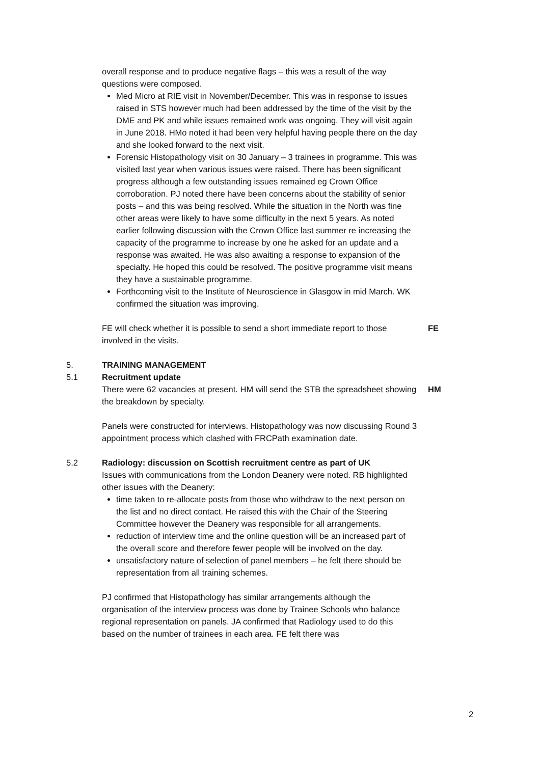overall response and to produce negative flags – this was a result of the way questions were composed.
Med Micro at RIE visit in November/December. This was in response to issues raised in STS however much had been addressed by the time of the visit by the DME and PK and while issues remained work was ongoing. They will visit again in June 2018. HMo noted it had been very helpful having people there on the day and she looked forward to the next visit.
Forensic Histopathology visit on 30 January – 3 trainees in programme. This was visited last year when various issues were raised. There has been significant progress although a few outstanding issues remained eg Crown Office corroboration. PJ noted there have been concerns about the stability of senior posts – and this was being resolved. While the situation in the North was fine other areas were likely to have some difficulty in the next 5 years. As noted earlier following discussion with the Crown Office last summer re increasing the capacity of the programme to increase by one he asked for an update and a response was awaited. He was also awaiting a response to expansion of the specialty. He hoped this could be resolved. The positive programme visit means they have a sustainable programme.
Forthcoming visit to the Institute of Neuroscience in Glasgow in mid March. WK confirmed the situation was improving.
FE will check whether it is possible to send a short immediate report to those involved in the visits.
FE
5. TRAINING MANAGEMENT
5.1 Recruitment update
There were 62 vacancies at present. HM will send the STB the spreadsheet showing the breakdown by specialty.
HM
Panels were constructed for interviews. Histopathology was now discussing Round 3 appointment process which clashed with FRCPath examination date.
5.2 Radiology: discussion on Scottish recruitment centre as part of UK
Issues with communications from the London Deanery were noted. RB highlighted other issues with the Deanery:
time taken to re-allocate posts from those who withdraw to the next person on the list and no direct contact. He raised this with the Chair of the Steering Committee however the Deanery was responsible for all arrangements.
reduction of interview time and the online question will be an increased part of the overall score and therefore fewer people will be involved on the day.
unsatisfactory nature of selection of panel members – he felt there should be representation from all training schemes.
PJ confirmed that Histopathology has similar arrangements although the organisation of the interview process was done by Trainee Schools who balance regional representation on panels. JA confirmed that Radiology used to do this based on the number of trainees in each area. FE felt there was
2